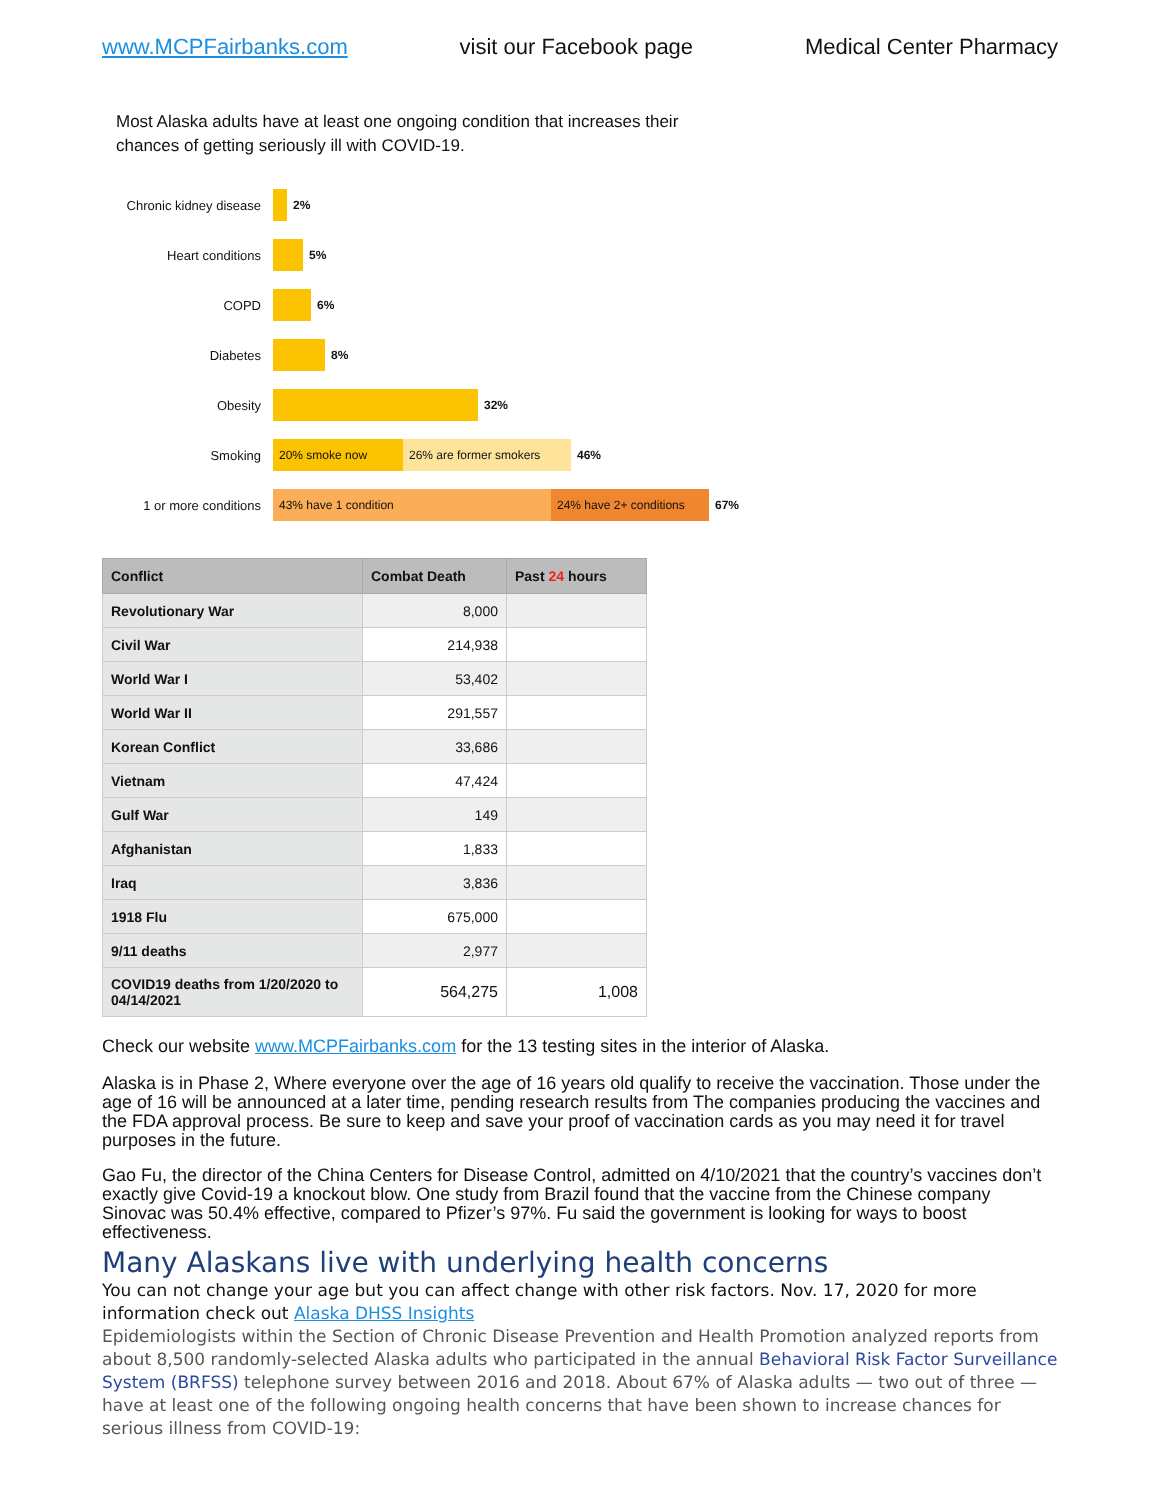www.MCPFairbanks.com visit our Facebook page Medical Center Pharmacy
Most Alaska adults have at least one ongoing condition that increases their chances of getting seriously ill with COVID-19.
Chronic kidney disease
2%
Heart conditions 5%
COPD 6%
Diabetes 8%
Obesity 32%
Smoking
20% smoke now 26% are former smokers
46%
1 or more conditions
43% have 1 condition
24% have 2+ conditions
67%
| Conflict | Combat Death | Past 24 hours |
| --- | --- | --- |
| Revolutionary War | 8,000 | |
| Civil War | 214,938 | |
| World War I | 53,402 | |
| World War II | 291,557 | |
| Korean Conflict | 33,686 | |
| Vietnam | 47,424 | |
| Gulf War | 149 | |
| Afghanistan | 1,833 | |
| Iraq | 3,836 | |
| 1918 Flu | 675,000 | |
| 9/11 deaths | 2,977 | |
| COVID19 deaths from 1/20/2020 to 04/14/2021 | 564,275 | 1,008 |
Check our website www.MCPFairbanks.com for the 13 testing sites in the interior of Alaska.
Alaska is in Phase 2, Where everyone over the age of 16 years old qualify to receive the vaccination. Those under the age of 16 will be announced at a later time, pending research results from The companies producing the vaccines and the FDA approval process. Be sure to keep and save your proof of vaccination cards as you may need it for travel purposes in the future.
Gao Fu, the director of the China Centers for Disease Control, admitted on 4/10/2021 that the country’s vaccines don’t exactly give Covid-19 a knockout blow. One study from Brazil found that the vaccine from the Chinese company Sinovac was 50.4% effective, compared to Pfizer’s 97%. Fu said the government is looking for ways to boost effectiveness.
Many Alaskans live with underlying health concerns
You can not change your age but you can affect change with other risk factors. Nov. 17, 2020 for more information check out Alaska DHSS Insights
Epidemiologists within the Section of Chronic Disease Prevention and Health Promotion analyzed reports from about 8,500 randomly-selected Alaska adults who participated in the annual Behavioral Risk Factor Surveillance System (BRFSS) telephone survey between 2016 and 2018. About 67% of Alaska adults — two out of three — have at least one of the following ongoing health concerns that have been shown to increase chances for serious illness from COVID-19: